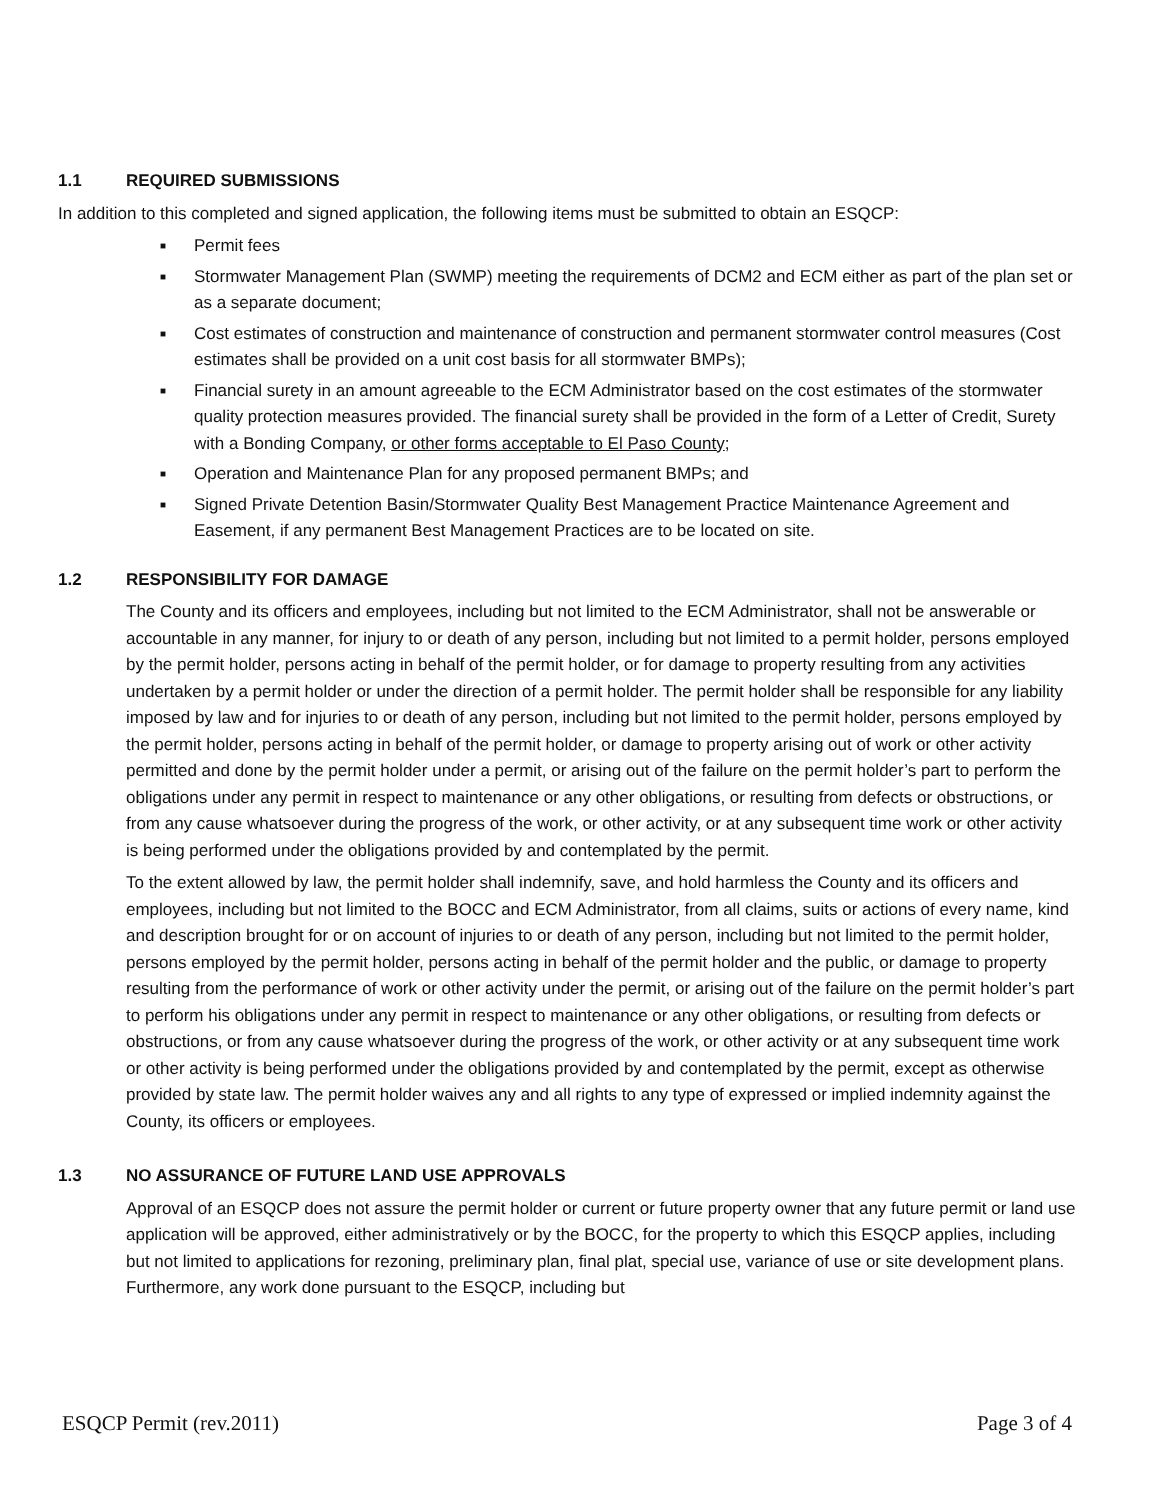1.1 REQUIRED SUBMISSIONS
In addition to this completed and signed application, the following items must be submitted to obtain an ESQCP:
■ Permit fees
■ Stormwater Management Plan (SWMP) meeting the requirements of DCM2 and ECM either as part of the plan set or as a separate document;
■ Cost estimates of construction and maintenance of construction and permanent stormwater control measures (Cost estimates shall be provided on a unit cost basis for all stormwater BMPs);
■ Financial surety in an amount agreeable to the ECM Administrator based on the cost estimates of the stormwater quality protection measures provided. The financial surety shall be provided in the form of a Letter of Credit, Surety with a Bonding Company, or other forms acceptable to El Paso County;
■ Operation and Maintenance Plan for any proposed permanent BMPs; and
■ Signed Private Detention Basin/Stormwater Quality Best Management Practice Maintenance Agreement and Easement, if any permanent Best Management Practices are to be located on site.
1.2 RESPONSIBILITY FOR DAMAGE
The County and its officers and employees, including but not limited to the ECM Administrator, shall not be answerable or accountable in any manner, for injury to or death of any person, including but not limited to a permit holder, persons employed by the permit holder, persons acting in behalf of the permit holder, or for damage to property resulting from any activities undertaken by a permit holder or under the direction of a permit holder. The permit holder shall be responsible for any liability imposed by law and for injuries to or death of any person, including but not limited to the permit holder, persons employed by the permit holder, persons acting in behalf of the permit holder, or damage to property arising out of work or other activity permitted and done by the permit holder under a permit, or arising out of the failure on the permit holder’s part to perform the obligations under any permit in respect to maintenance or any other obligations, or resulting from defects or obstructions, or from any cause whatsoever during the progress of the work, or other activity, or at any subsequent time work or other activity is being performed under the obligations provided by and contemplated by the permit.
To the extent allowed by law, the permit holder shall indemnify, save, and hold harmless the County and its officers and employees, including but not limited to the BOCC and ECM Administrator, from all claims, suits or actions of every name, kind and description brought for or on account of injuries to or death of any person, including but not limited to the permit holder, persons employed by the permit holder, persons acting in behalf of the permit holder and the public, or damage to property resulting from the performance of work or other activity under the permit, or arising out of the failure on the permit holder’s part to perform his obligations under any permit in respect to maintenance or any other obligations, or resulting from defects or obstructions, or from any cause whatsoever during the progress of the work, or other activity or at any subsequent time work or other activity is being performed under the obligations provided by and contemplated by the permit, except as otherwise provided by state law. The permit holder waives any and all rights to any type of expressed or implied indemnity against the County, its officers or employees.
1.3 NO ASSURANCE OF FUTURE LAND USE APPROVALS
Approval of an ESQCP does not assure the permit holder or current or future property owner that any future permit or land use application will be approved, either administratively or by the BOCC, for the property to which this ESQCP applies, including but not limited to applications for rezoning, preliminary plan, final plat, special use, variance of use or site development plans. Furthermore, any work done pursuant to the ESQCP, including but
ESQCP Permit (rev.2011) Page 3 of 4